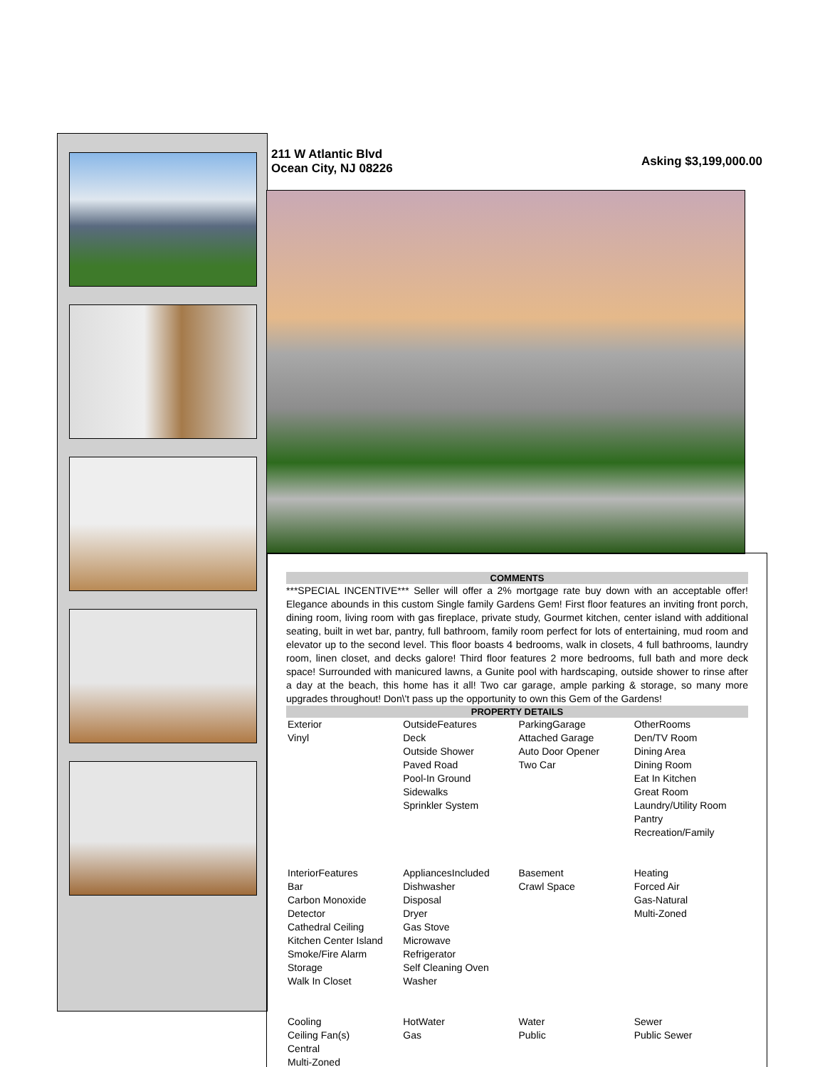211 W Atlantic Blvd
Ocean City, NJ 08226
Asking $3,199,000.00
COMMENTS
***SPECIAL INCENTIVE*** Seller will offer a 2% mortgage rate buy down with an acceptable offer! Elegance abounds in this custom Single family Gardens Gem! First floor features an inviting front porch, dining room, living room with gas fireplace, private study, Gourmet kitchen, center island with additional seating, built in wet bar, pantry, full bathroom, family room perfect for lots of entertaining, mud room and elevator up to the second level. This floor boasts 4 bedrooms, walk in closets, 4 full bathrooms, laundry room, linen closet, and decks galore! Third floor features 2 more bedrooms, full bath and more deck space! Surrounded with manicured lawns, a Gunite pool with hardscaping, outside shower to rinse after a day at the beach, this home has it all! Two car garage, ample parking & storage, so many more upgrades throughout! Don\'t pass up the opportunity to own this Gem of the Gardens!
PROPERTY DETAILS
| Exterior Vinyl | OutsideFeatures Deck Outside Shower Paved Road Pool-In Ground Sidewalks Sprinkler System | ParkingGarage Attached Garage Auto Door Opener Two Car | OtherRooms Den/TV Room Dining Area Dining Room Eat In Kitchen Great Room Laundry/Utility Room Pantry Recreation/Family |
| InteriorFeatures Bar Carbon Monoxide Detector Cathedral Ceiling Kitchen Center Island Smoke/Fire Alarm Storage Walk In Closet | AppliancesIncluded Dishwasher Disposal Dryer Gas Stove Microwave Refrigerator Self Cleaning Oven Washer | Basement Crawl Space | Heating Forced Air Gas-Natural Multi-Zoned |
| Cooling Ceiling Fan(s) Central Multi-Zoned | HotWater Gas | Water Public | Sewer Public Sewer |